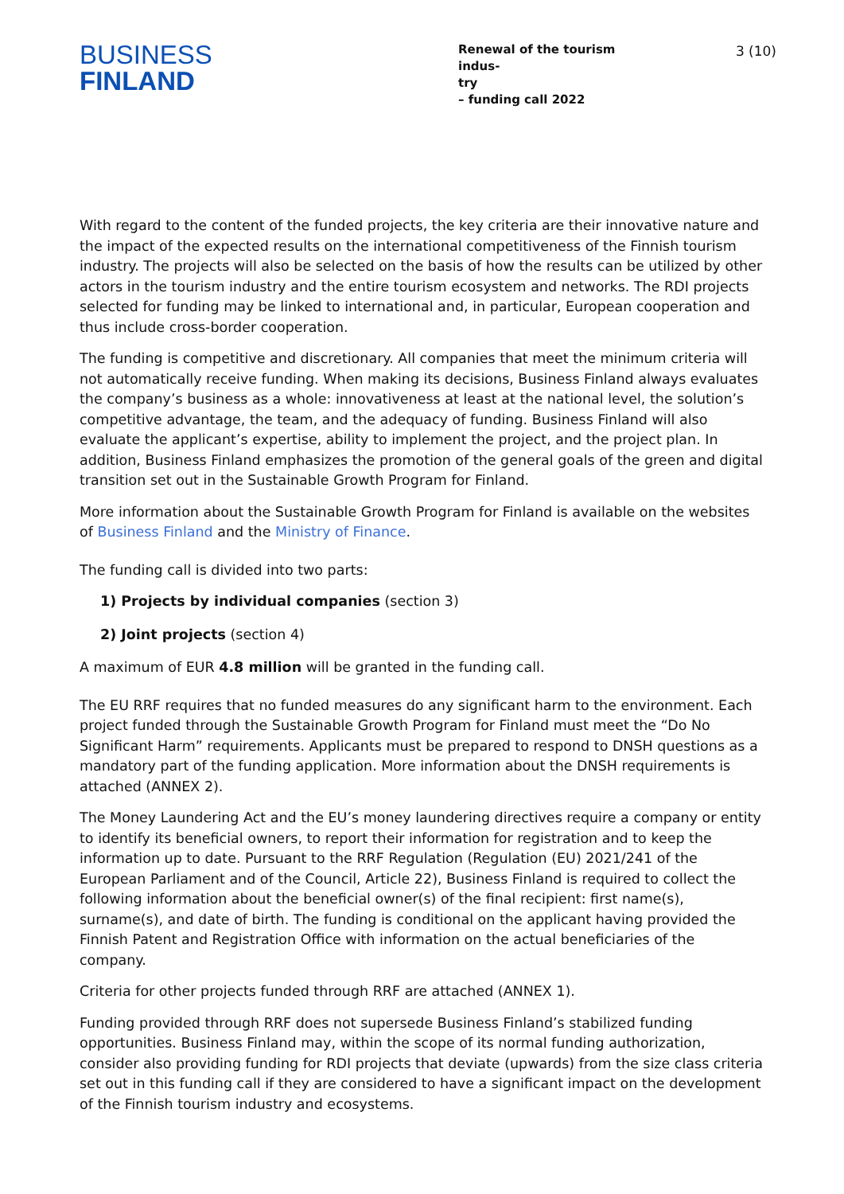BUSINESS
FINLAND
Renewal of the tourism indus-
try
– funding call 2022
3 (10)
With regard to the content of the funded projects, the key criteria are their innovative nature and the impact of the expected results on the international competitiveness of the Finnish tourism industry. The projects will also be selected on the basis of how the results can be utilized by other actors in the tourism industry and the entire tourism ecosystem and networks. The RDI projects selected for funding may be linked to international and, in particular, European cooperation and thus include cross-border cooperation.
The funding is competitive and discretionary. All companies that meet the minimum criteria will not automatically receive funding. When making its decisions, Business Finland always evaluates the company’s business as a whole: innovativeness at least at the national level, the solution’s competitive advantage, the team, and the adequacy of funding. Business Finland will also evaluate the applicant’s expertise, ability to implement the project, and the project plan. In addition, Business Finland emphasizes the promotion of the general goals of the green and digital transition set out in the Sustainable Growth Program for Finland.
More information about the Sustainable Growth Program for Finland is available on the websites of Business Finland and the Ministry of Finance.
The funding call is divided into two parts:
1) Projects by individual companies (section 3)
2) Joint projects (section 4)
A maximum of EUR 4.8 million will be granted in the funding call.
The EU RRF requires that no funded measures do any significant harm to the environment. Each project funded through the Sustainable Growth Program for Finland must meet the “Do No Significant Harm” requirements. Applicants must be prepared to respond to DNSH questions as a mandatory part of the funding application. More information about the DNSH requirements is attached (ANNEX 2).
The Money Laundering Act and the EU’s money laundering directives require a company or entity to identify its beneficial owners, to report their information for registration and to keep the information up to date. Pursuant to the RRF Regulation (Regulation (EU) 2021/241 of the European Parliament and of the Council, Article 22), Business Finland is required to collect the following information about the beneficial owner(s) of the final recipient: first name(s), surname(s), and date of birth. The funding is conditional on the applicant having provided the Finnish Patent and Registration Office with information on the actual beneficiaries of the company.
Criteria for other projects funded through RRF are attached (ANNEX 1).
Funding provided through RRF does not supersede Business Finland’s stabilized funding opportunities. Business Finland may, within the scope of its normal funding authorization, consider also providing funding for RDI projects that deviate (upwards) from the size class criteria set out in this funding call if they are considered to have a significant impact on the development of the Finnish tourism industry and ecosystems.